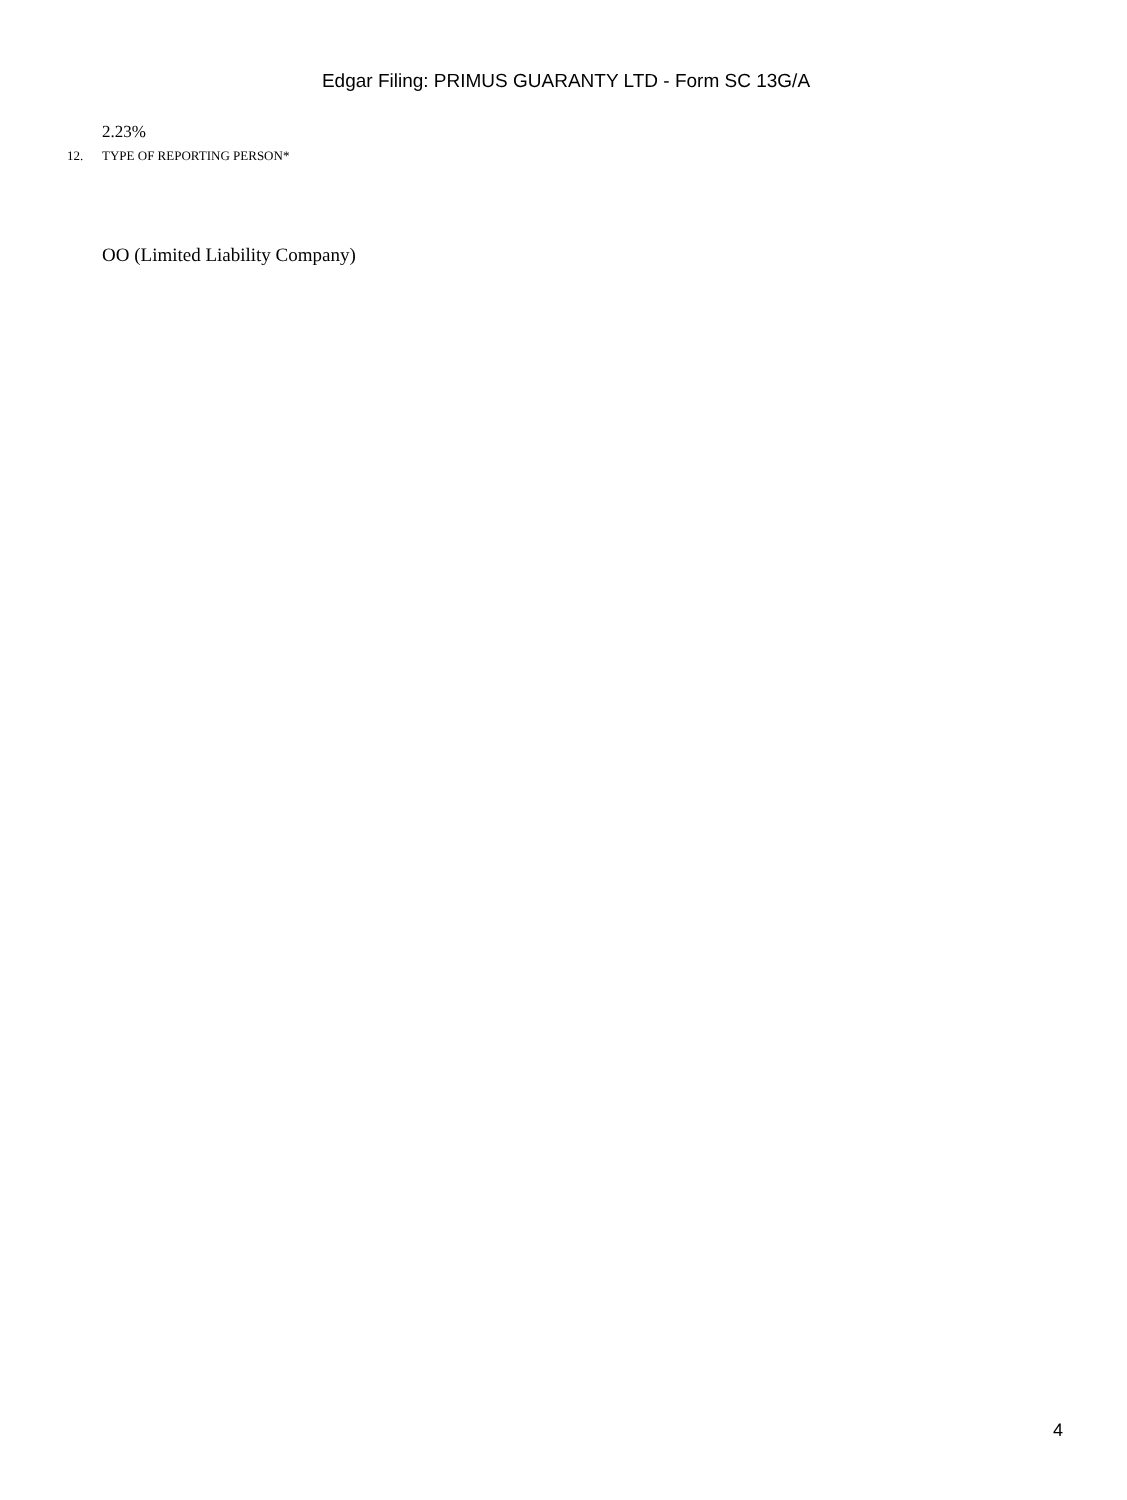Edgar Filing: PRIMUS GUARANTY LTD - Form SC 13G/A
2.23%
12. TYPE OF REPORTING PERSON*
OO (Limited Liability Company)
4